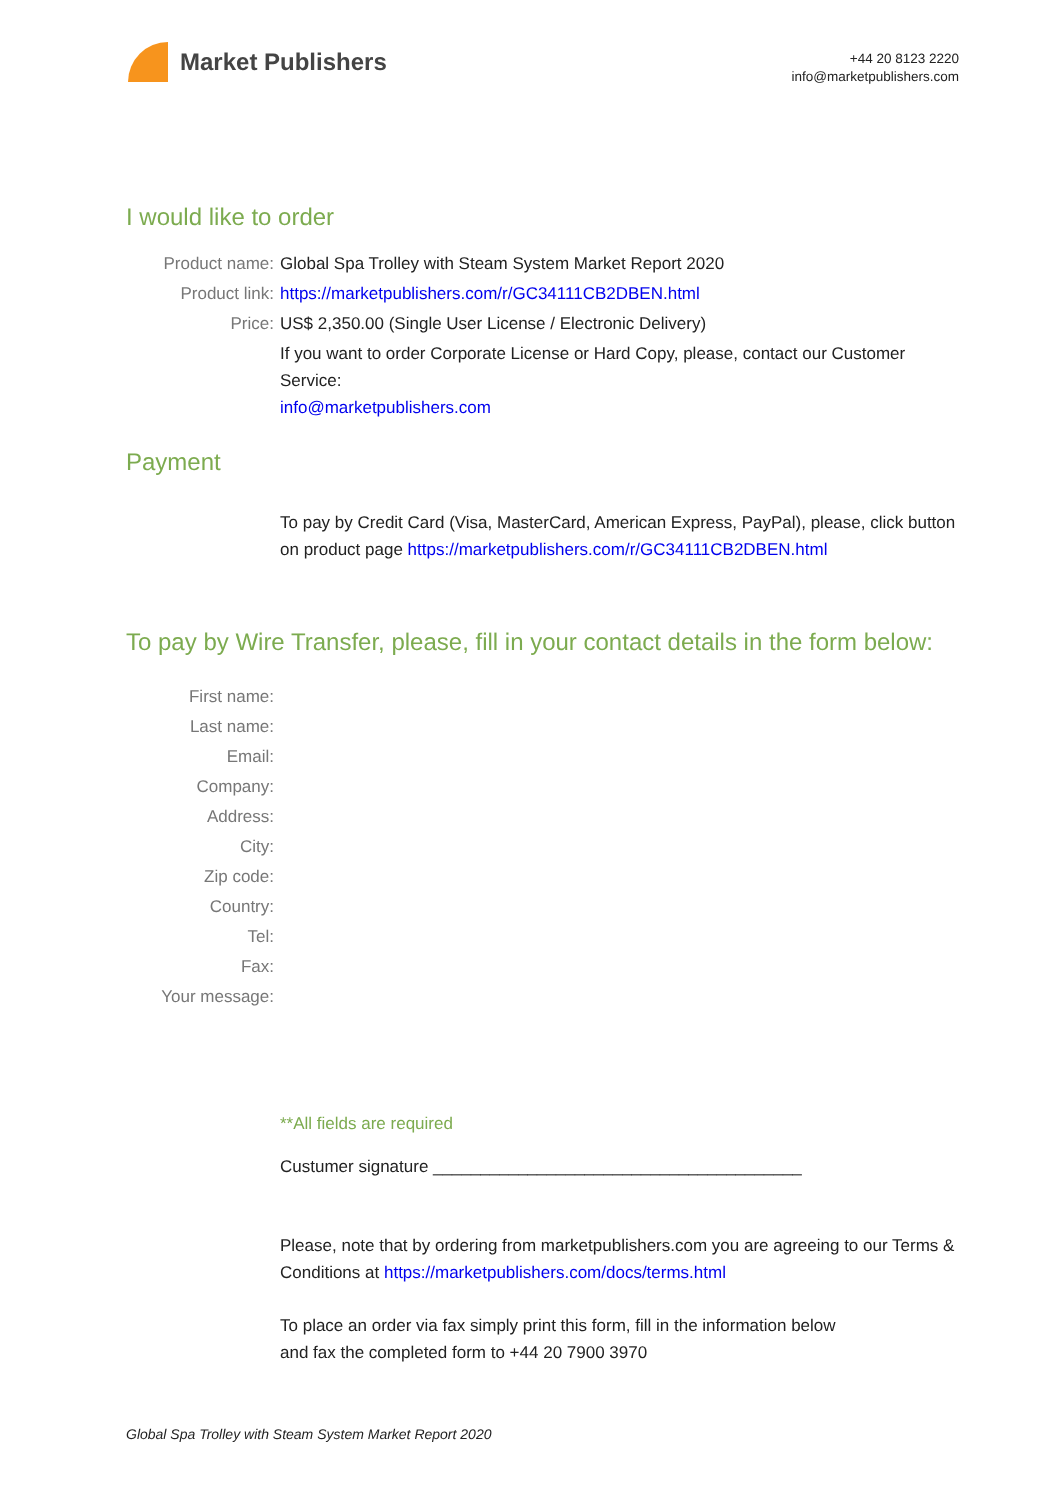Market Publishers
+44 20 8123 2220
info@marketpublishers.com
I would like to order
Product name: Global Spa Trolley with Steam System Market Report 2020
Product link: https://marketpublishers.com/r/GC34111CB2DBEN.html
Price: US$ 2,350.00 (Single User License / Electronic Delivery)
If you want to order Corporate License or Hard Copy, please, contact our Customer Service:
info@marketpublishers.com
Payment
To pay by Credit Card (Visa, MasterCard, American Express, PayPal), please, click button on product page https://marketpublishers.com/r/GC34111CB2DBEN.html
To pay by Wire Transfer, please, fill in your contact details in the form below:
First name:
Last name:
Email:
Company:
Address:
City:
Zip code:
Country:
Tel:
Fax:
Your message:
**All fields are required
Custumer signature _______________________________________
Please, note that by ordering from marketpublishers.com you are agreeing to our Terms & Conditions at https://marketpublishers.com/docs/terms.html
To place an order via fax simply print this form, fill in the information below
and fax the completed form to +44 20 7900 3970
Global Spa Trolley with Steam System Market Report 2020